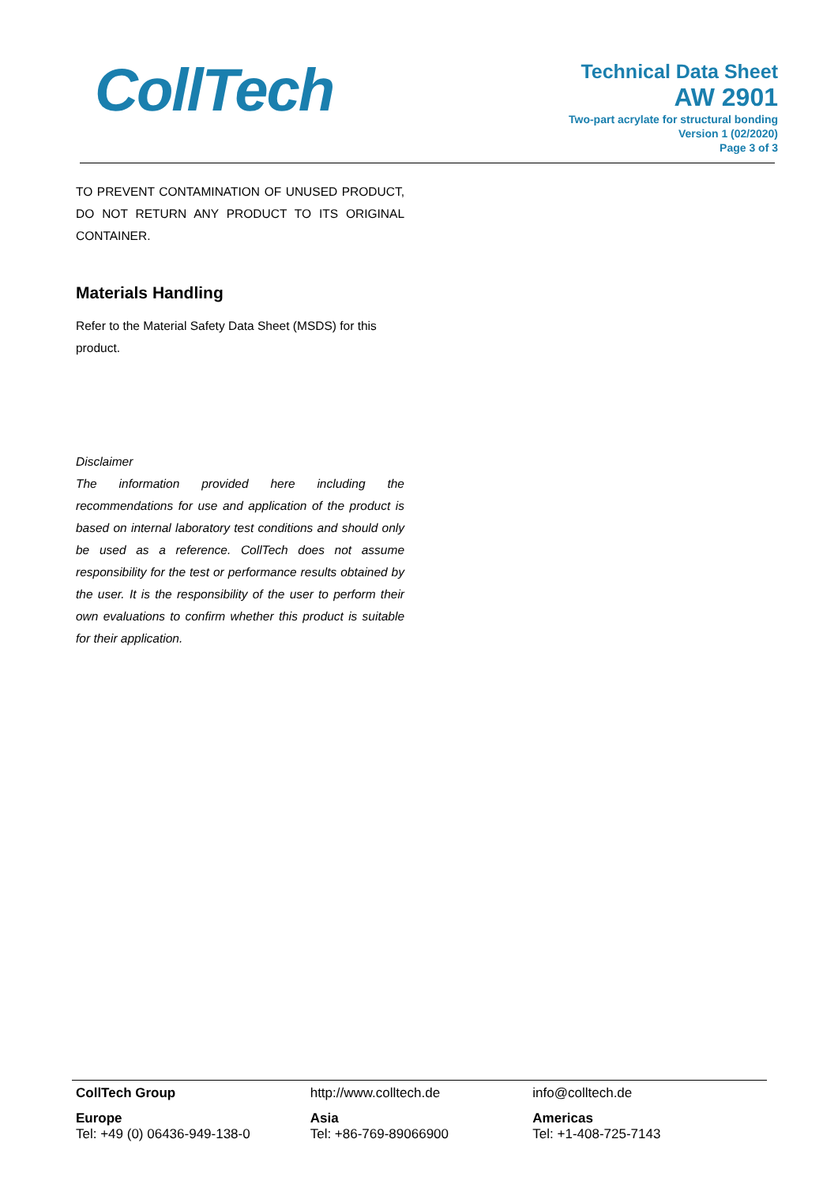CollTech
Technical Data Sheet
AW 2901
Two-part acrylate for structural bonding
Version 1 (02/2020)
Page 3 of 3
TO PREVENT CONTAMINATION OF UNUSED PRODUCT, DO NOT RETURN ANY PRODUCT TO ITS ORIGINAL CONTAINER.
Materials Handling
Refer to the Material Safety Data Sheet (MSDS) for this product.
Disclaimer
The information provided here including the recommendations for use and application of the product is based on internal laboratory test conditions and should only be used as a reference. CollTech does not assume responsibility for the test or performance results obtained by the user. It is the responsibility of the user to perform their own evaluations to confirm whether this product is suitable for their application.
CollTech Group http://www.colltech.de info@colltech.de
Europe
Tel: +49 (0) 06436-949-138-0
Asia
Tel: +86-769-89066900
Americas
Tel: +1-408-725-7143